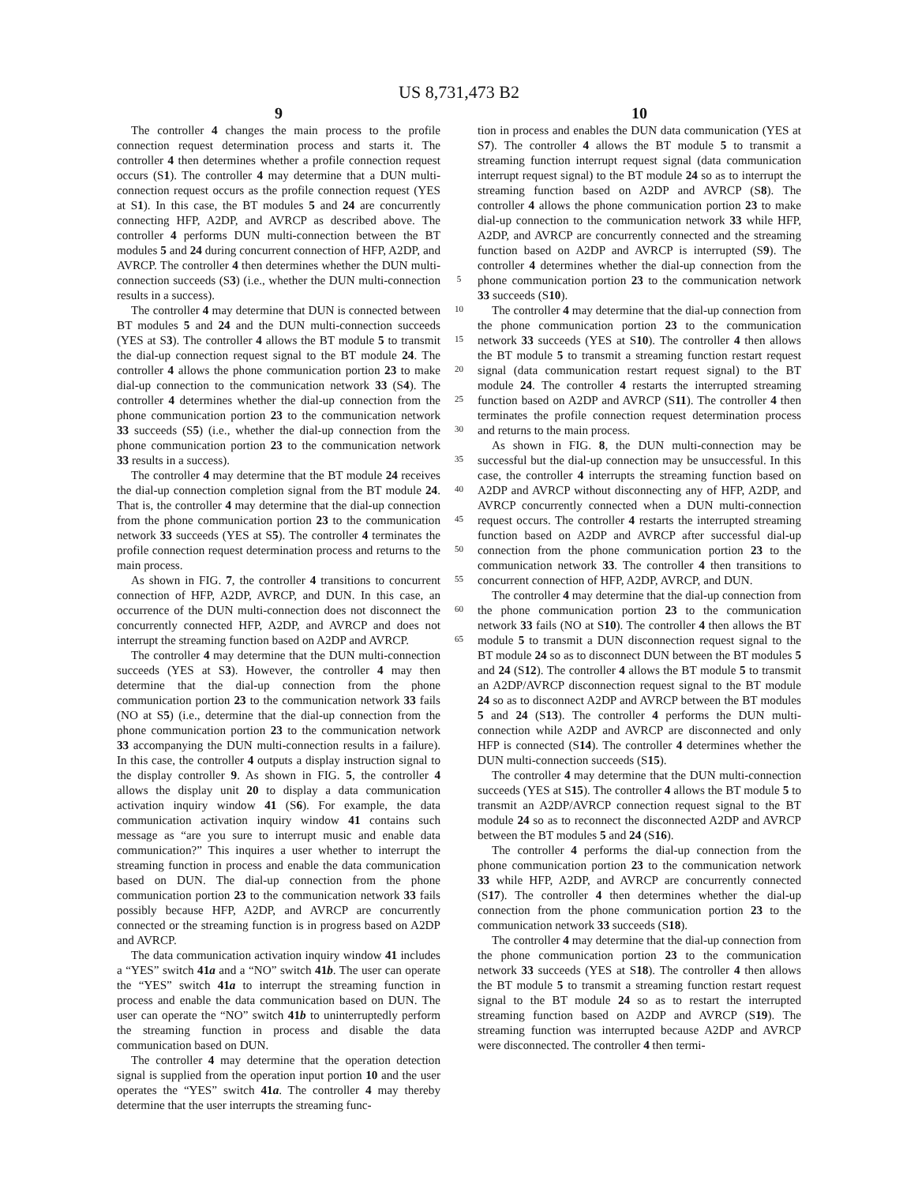US 8,731,473 B2
9
The controller 4 changes the main process to the profile connection request determination process and starts it. The controller 4 then determines whether a profile connection request occurs (S1). The controller 4 may determine that a DUN multi-connection request occurs as the profile connection request (YES at S1). In this case, the BT modules 5 and 24 are concurrently connecting HFP, A2DP, and AVRCP as described above. The controller 4 performs DUN multi-connection between the BT modules 5 and 24 during concurrent connection of HFP, A2DP, and AVRCP. The controller 4 then determines whether the DUN multi-connection succeeds (S3) (i.e., whether the DUN multi-connection results in a success).
The controller 4 may determine that DUN is connected between BT modules 5 and 24 and the DUN multi-connection succeeds (YES at S3). The controller 4 allows the BT module 5 to transmit the dial-up connection request signal to the BT module 24. The controller 4 allows the phone communication portion 23 to make dial-up connection to the communication network 33 (S4). The controller 4 determines whether the dial-up connection from the phone communication portion 23 to the communication network 33 succeeds (S5) (i.e., whether the dial-up connection from the phone communication portion 23 to the communication network 33 results in a success).
The controller 4 may determine that the BT module 24 receives the dial-up connection completion signal from the BT module 24. That is, the controller 4 may determine that the dial-up connection from the phone communication portion 23 to the communication network 33 succeeds (YES at S5). The controller 4 terminates the profile connection request determination process and returns to the main process.
As shown in FIG. 7, the controller 4 transitions to concurrent connection of HFP, A2DP, AVRCP, and DUN. In this case, an occurrence of the DUN multi-connection does not disconnect the concurrently connected HFP, A2DP, and AVRCP and does not interrupt the streaming function based on A2DP and AVRCP.
The controller 4 may determine that the DUN multi-connection succeeds (YES at S3). However, the controller 4 may then determine that the dial-up connection from the phone communication portion 23 to the communication network 33 fails (NO at S5) (i.e., determine that the dial-up connection from the phone communication portion 23 to the communication network 33 accompanying the DUN multi-connection results in a failure). In this case, the controller 4 outputs a display instruction signal to the display controller 9. As shown in FIG. 5, the controller 4 allows the display unit 20 to display a data communication activation inquiry window 41 (S6). For example, the data communication activation inquiry window 41 contains such message as “are you sure to interrupt music and enable data communication?” This inquires a user whether to interrupt the streaming function in process and enable the data communication based on DUN. The dial-up connection from the phone communication portion 23 to the communication network 33 fails possibly because HFP, A2DP, and AVRCP are concurrently connected or the streaming function is in progress based on A2DP and AVRCP.
The data communication activation inquiry window 41 includes a “YES” switch 41a and a “NO” switch 41b. The user can operate the “YES” switch 41a to interrupt the streaming function in process and enable the data communication based on DUN. The user can operate the “NO” switch 41b to uninterruptedly perform the streaming function in process and disable the data communication based on DUN.
The controller 4 may determine that the operation detection signal is supplied from the operation input portion 10 and the user operates the “YES” switch 41a. The controller 4 may thereby determine that the user interrupts the streaming func-
5
10
15
20
25
30
35
40
45
50
55
60
65
10
tion in process and enables the DUN data communication (YES at S7). The controller 4 allows the BT module 5 to transmit a streaming function interrupt request signal (data communication interrupt request signal) to the BT module 24 so as to interrupt the streaming function based on A2DP and AVRCP (S8). The controller 4 allows the phone communication portion 23 to make dial-up connection to the communication network 33 while HFP, A2DP, and AVRCP are concurrently connected and the streaming function based on A2DP and AVRCP is interrupted (S9). The controller 4 determines whether the dial-up connection from the phone communication portion 23 to the communication network 33 succeeds (S10).
The controller 4 may determine that the dial-up connection from the phone communication portion 23 to the communication network 33 succeeds (YES at S10). The controller 4 then allows the BT module 5 to transmit a streaming function restart request signal (data communication restart request signal) to the BT module 24. The controller 4 restarts the interrupted streaming function based on A2DP and AVRCP (S11). The controller 4 then terminates the profile connection request determination process and returns to the main process.
As shown in FIG. 8, the DUN multi-connection may be successful but the dial-up connection may be unsuccessful. In this case, the controller 4 interrupts the streaming function based on A2DP and AVRCP without disconnecting any of HFP, A2DP, and AVRCP concurrently connected when a DUN multi-connection request occurs. The controller 4 restarts the interrupted streaming function based on A2DP and AVRCP after successful dial-up connection from the phone communication portion 23 to the communication network 33. The controller 4 then transitions to concurrent connection of HFP, A2DP, AVRCP, and DUN.
The controller 4 may determine that the dial-up connection from the phone communication portion 23 to the communication network 33 fails (NO at S10). The controller 4 then allows the BT module 5 to transmit a DUN disconnection request signal to the BT module 24 so as to disconnect DUN between the BT modules 5 and 24 (S12). The controller 4 allows the BT module 5 to transmit an A2DP/AVRCP disconnection request signal to the BT module 24 so as to disconnect A2DP and AVRCP between the BT modules 5 and 24 (S13). The controller 4 performs the DUN multi-connection while A2DP and AVRCP are disconnected and only HFP is connected (S14). The controller 4 determines whether the DUN multi-connection succeeds (S15).
The controller 4 may determine that the DUN multi-connection succeeds (YES at S15). The controller 4 allows the BT module 5 to transmit an A2DP/AVRCP connection request signal to the BT module 24 so as to reconnect the disconnected A2DP and AVRCP between the BT modules 5 and 24 (S16).
The controller 4 performs the dial-up connection from the phone communication portion 23 to the communication network 33 while HFP, A2DP, and AVRCP are concurrently connected (S17). The controller 4 then determines whether the dial-up connection from the phone communication portion 23 to the communication network 33 succeeds (S18).
The controller 4 may determine that the dial-up connection from the phone communication portion 23 to the communication network 33 succeeds (YES at S18). The controller 4 then allows the BT module 5 to transmit a streaming function restart request signal to the BT module 24 so as to restart the interrupted streaming function based on A2DP and AVRCP (S19). The streaming function was interrupted because A2DP and AVRCP were disconnected. The controller 4 then termi-